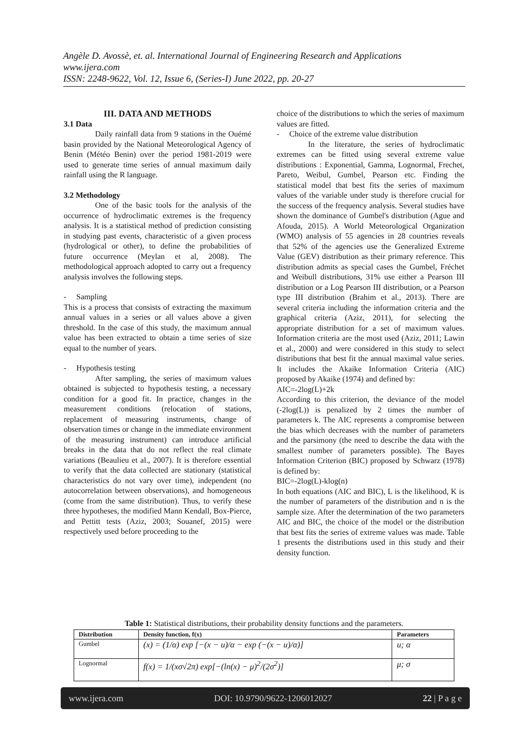Angèle D. Avossè, et. al. International Journal of Engineering Research and Applications
www.ijera.com
ISSN: 2248-9622, Vol. 12, Issue 6, (Series-I) June 2022, pp. 20-27
III. DATA AND METHODS
3.1 Data
Daily rainfall data from 9 stations in the Ouémé basin provided by the National Meteorological Agency of Benin (Météo Benin) over the period 1981-2019 were used to generate time series of annual maximum daily rainfall using the R language.
3.2 Methodology
One of the basic tools for the analysis of the occurrence of hydroclimatic extremes is the frequency analysis. It is a statistical method of prediction consisting in studying past events, characteristic of a given process (hydrological or other), to define the probabilities of future occurrence (Meylan et al, 2008). The methodological approach adopted to carry out a frequency analysis involves the following steps.
- Sampling
This is a process that consists of extracting the maximum annual values in a series or all values above a given threshold. In the case of this study, the maximum annual value has been extracted to obtain a time series of size equal to the number of years.
- Hypothesis testing
After sampling, the series of maximum values obtained is subjected to hypothesis testing, a necessary condition for a good fit. In practice, changes in the measurement conditions (relocation of stations, replacement of measuring instruments, change of observation times or change in the immediate environment of the measuring instrument) can introduce artificial breaks in the data that do not reflect the real climate variations (Beaulieu et al., 2007). It is therefore essential to verify that the data collected are stationary (statistical characteristics do not vary over time), independent (no autocorrelation between observations), and homogeneous (come from the same distribution). Thus, to verify these three hypotheses, the modified Mann Kendall, Box-Pierce, and Pettitt tests (Aziz, 2003; Souanef, 2015) were respectively used before proceeding to the
choice of the distributions to which the series of maximum values are fitted.
- Choice of the extreme value distribution
In the literature, the series of hydroclimatic extremes can be fitted using several extreme value distributions : Exponential, Gamma, Lognormal, Frechet, Pareto, Weibul, Gumbel, Pearson etc. Finding the statistical model that best fits the series of maximum values of the variable under study is therefore crucial for the success of the frequency analysis. Several studies have shown the dominance of Gumbel's distribution (Ague and Afouda, 2015). A World Meteorological Organization (WMO) analysis of 55 agencies in 28 countries reveals that 52% of the agencies use the Generalized Extreme Value (GEV) distribution as their primary reference. This distribution admits as special cases the Gumbel, Fréchet and Weibull distributions, 31% use either a Pearson III distribution or a Log Pearson III distribution, or a Pearson type III distribution (Brahim et al., 2013). There are several criteria including the information criteria and the graphical criteria (Aziz, 2011), for selecting the appropriate distribution for a set of maximum values. Information criteria are the most used (Aziz, 2011; Lawin et al., 2000) and were considered in this study to select distributions that best fit the annual maximal value series. It includes the Akaike Information Criteria (AIC) proposed by Akaike (1974) and defined by:
AIC=-2log(L)+2k
According to this criterion, the deviance of the model (-2log(L)) is penalized by 2 times the number of parameters k. The AIC represents a compromise between the bias which decreases with the number of parameters and the parsimony (the need to describe the data with the smallest number of parameters possible). The Bayes Information Criterion (BIC) proposed by Schwarz (1978) is defined by:
BIC=-2log(L)-klog(n)
In both equations (AIC and BIC), L is the likelihood, K is the number of parameters of the distribution and n is the sample size. After the determination of the two parameters AIC and BIC, the choice of the model or the distribution that best fits the series of extreme values was made. Table 1 presents the distributions used in this study and their density function.
Table 1: Statistical distributions, their probability density functions and the parameters.
| Distribution | Density function, f(x) | Parameters |
| --- | --- | --- |
| Gumbel | (x) = (1/α) exp [−(x − u)/α − exp (−(x − u)/α)] | u; α |
| Lognormal | f(x) = 1/(xσ√2π) exp[−(ln(x) − μ)<sup>2</sup>/(2σ<sup>2</sup>)] | μ; σ |
www.ijera.com DOI: 10.9790/9622-1206012027 22 | P a g e